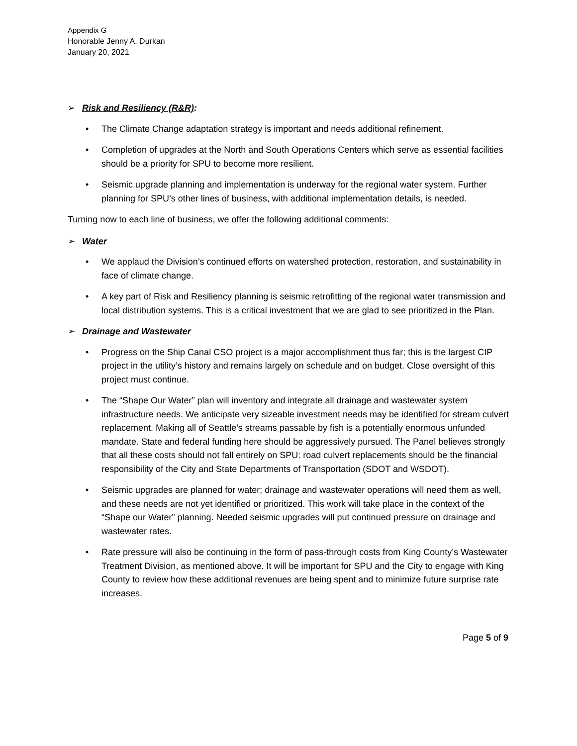Appendix G
Honorable Jenny A. Durkan
January 20, 2021
➢ Risk and Resiliency (R&R):
• The Climate Change adaptation strategy is important and needs additional refinement.
• Completion of upgrades at the North and South Operations Centers which serve as essential facilities should be a priority for SPU to become more resilient.
• Seismic upgrade planning and implementation is underway for the regional water system. Further planning for SPU’s other lines of business, with additional implementation details, is needed.
Turning now to each line of business, we offer the following additional comments:
➢ Water
• We applaud the Division’s continued efforts on watershed protection, restoration, and sustainability in face of climate change.
• A key part of Risk and Resiliency planning is seismic retrofitting of the regional water transmission and local distribution systems. This is a critical investment that we are glad to see prioritized in the Plan.
➢ Drainage and Wastewater
• Progress on the Ship Canal CSO project is a major accomplishment thus far; this is the largest CIP project in the utility’s history and remains largely on schedule and on budget. Close oversight of this project must continue.
• The “Shape Our Water” plan will inventory and integrate all drainage and wastewater system infrastructure needs. We anticipate very sizeable investment needs may be identified for stream culvert replacement. Making all of Seattle’s streams passable by fish is a potentially enormous unfunded mandate. State and federal funding here should be aggressively pursued. The Panel believes strongly that all these costs should not fall entirely on SPU: road culvert replacements should be the financial responsibility of the City and State Departments of Transportation (SDOT and WSDOT).
• Seismic upgrades are planned for water; drainage and wastewater operations will need them as well, and these needs are not yet identified or prioritized. This work will take place in the context of the “Shape our Water” planning. Needed seismic upgrades will put continued pressure on drainage and wastewater rates.
• Rate pressure will also be continuing in the form of pass-through costs from King County’s Wastewater Treatment Division, as mentioned above. It will be important for SPU and the City to engage with King County to review how these additional revenues are being spent and to minimize future surprise rate increases.
Page 5 of 9